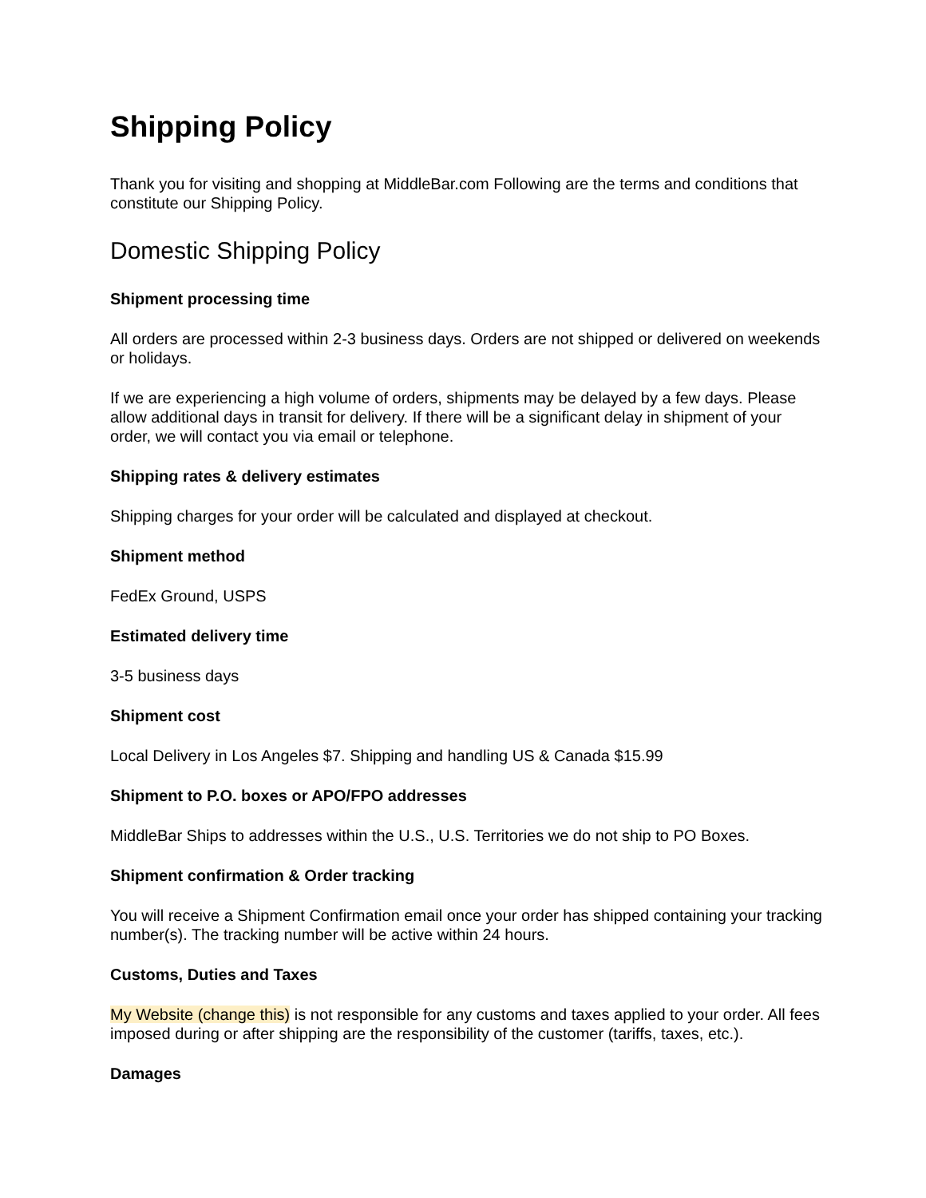Shipping Policy
Thank you for visiting and shopping at MiddleBar.com Following are the terms and conditions that constitute our Shipping Policy.
Domestic Shipping Policy
Shipment processing time
All orders are processed within 2-3 business days. Orders are not shipped or delivered on weekends or holidays.
If we are experiencing a high volume of orders, shipments may be delayed by a few days. Please allow additional days in transit for delivery. If there will be a significant delay in shipment of your order, we will contact you via email or telephone.
Shipping rates & delivery estimates
Shipping charges for your order will be calculated and displayed at checkout.
Shipment method
FedEx Ground, USPS
Estimated delivery time
3-5 business days
Shipment cost
Local Delivery in Los Angeles $7. Shipping and handling US & Canada $15.99
Shipment to P.O. boxes or APO/FPO addresses
MiddleBar Ships to addresses within the U.S., U.S. Territories we do not ship to PO Boxes.
Shipment confirmation & Order tracking
You will receive a Shipment Confirmation email once your order has shipped containing your tracking number(s). The tracking number will be active within 24 hours.
Customs, Duties and Taxes
My Website (change this) is not responsible for any customs and taxes applied to your order. All fees imposed during or after shipping are the responsibility of the customer (tariffs, taxes, etc.).
Damages